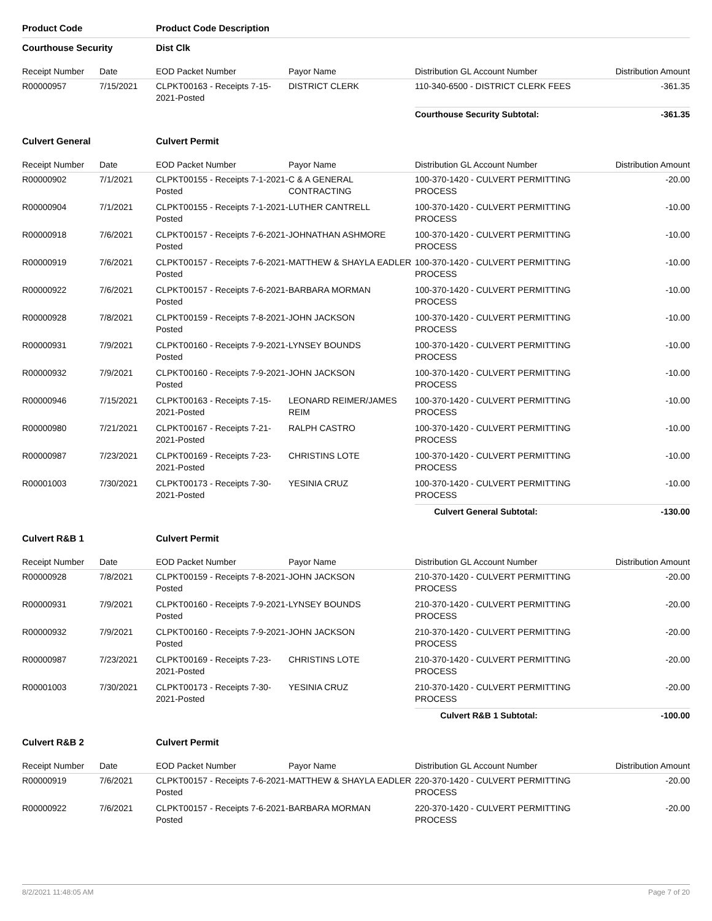| Product Code | | Product Code Description | | | |
| Courthouse Security | | Dist Clk | | | |
| Receipt Number | Date | EOD Packet Number | Payor Name | Distribution GL Account Number | Distribution Amount |
| R00000957 | 7/15/2021 | CLPKT00163 - Receipts 7-15-2021-Posted | DISTRICT CLERK | 110-340-6500 - DISTRICT CLERK FEES | -361.35 |
| | | | | Courthouse Security Subtotal: | -361.35 |
| Culvert General | | Culvert Permit | | | |
| Receipt Number | Date | EOD Packet Number | Payor Name | Distribution GL Account Number | Distribution Amount |
| R00000902 | 7/1/2021 | CLPKT00155 - Receipts 7-1-2021-Posted | C & A GENERAL CONTRACTING | 100-370-1420 - CULVERT PERMITTING PROCESS | -20.00 |
| R00000904 | 7/1/2021 | CLPKT00155 - Receipts 7-1-2021-Posted | LUTHER CANTRELL | 100-370-1420 - CULVERT PERMITTING PROCESS | -10.00 |
| R00000918 | 7/6/2021 | CLPKT00157 - Receipts 7-6-2021-Posted | JOHNATHAN ASHMORE | 100-370-1420 - CULVERT PERMITTING PROCESS | -10.00 |
| R00000919 | 7/6/2021 | CLPKT00157 - Receipts 7-6-2021-Posted | MATTHEW & SHAYLA EADLER | 100-370-1420 - CULVERT PERMITTING PROCESS | -10.00 |
| R00000922 | 7/6/2021 | CLPKT00157 - Receipts 7-6-2021-Posted | BARBARA MORMAN | 100-370-1420 - CULVERT PERMITTING PROCESS | -10.00 |
| R00000928 | 7/8/2021 | CLPKT00159 - Receipts 7-8-2021-Posted | JOHN JACKSON | 100-370-1420 - CULVERT PERMITTING PROCESS | -10.00 |
| R00000931 | 7/9/2021 | CLPKT00160 - Receipts 7-9-2021-Posted | LYNSEY BOUNDS | 100-370-1420 - CULVERT PERMITTING PROCESS | -10.00 |
| R00000932 | 7/9/2021 | CLPKT00160 - Receipts 7-9-2021-Posted | JOHN JACKSON | 100-370-1420 - CULVERT PERMITTING PROCESS | -10.00 |
| R00000946 | 7/15/2021 | CLPKT00163 - Receipts 7-15-2021-Posted | LEONARD REIMER/JAMES REIM | 100-370-1420 - CULVERT PERMITTING PROCESS | -10.00 |
| R00000980 | 7/21/2021 | CLPKT00167 - Receipts 7-21-2021-Posted | RALPH CASTRO | 100-370-1420 - CULVERT PERMITTING PROCESS | -10.00 |
| R00000987 | 7/23/2021 | CLPKT00169 - Receipts 7-23-2021-Posted | CHRISTINS LOTE | 100-370-1420 - CULVERT PERMITTING PROCESS | -10.00 |
| R00001003 | 7/30/2021 | CLPKT00173 - Receipts 7-30-2021-Posted | YESINIA CRUZ | 100-370-1420 - CULVERT PERMITTING PROCESS | -10.00 |
| | | | | Culvert General Subtotal: | -130.00 |
| Culvert R&B 1 | | Culvert Permit | | | |
| Receipt Number | Date | EOD Packet Number | Payor Name | Distribution GL Account Number | Distribution Amount |
| R00000928 | 7/8/2021 | CLPKT00159 - Receipts 7-8-2021-Posted | JOHN JACKSON | 210-370-1420 - CULVERT PERMITTING PROCESS | -20.00 |
| R00000931 | 7/9/2021 | CLPKT00160 - Receipts 7-9-2021-Posted | LYNSEY BOUNDS | 210-370-1420 - CULVERT PERMITTING PROCESS | -20.00 |
| R00000932 | 7/9/2021 | CLPKT00160 - Receipts 7-9-2021-Posted | JOHN JACKSON | 210-370-1420 - CULVERT PERMITTING PROCESS | -20.00 |
| R00000987 | 7/23/2021 | CLPKT00169 - Receipts 7-23-2021-Posted | CHRISTINS LOTE | 210-370-1420 - CULVERT PERMITTING PROCESS | -20.00 |
| R00001003 | 7/30/2021 | CLPKT00173 - Receipts 7-30-2021-Posted | YESINIA CRUZ | 210-370-1420 - CULVERT PERMITTING PROCESS | -20.00 |
| | | | | Culvert R&B 1 Subtotal: | -100.00 |
| Culvert R&B 2 | | Culvert Permit | | | |
| Receipt Number | Date | EOD Packet Number | Payor Name | Distribution GL Account Number | Distribution Amount |
| R00000919 | 7/6/2021 | CLPKT00157 - Receipts 7-6-2021-Posted | MATTHEW & SHAYLA EADLER | 220-370-1420 - CULVERT PERMITTING PROCESS | -20.00 |
| R00000922 | 7/6/2021 | CLPKT00157 - Receipts 7-6-2021-Posted | BARBARA MORMAN | 220-370-1420 - CULVERT PERMITTING PROCESS | -20.00 |
8/2/2021 11:48:05 AM Page 7 of 20